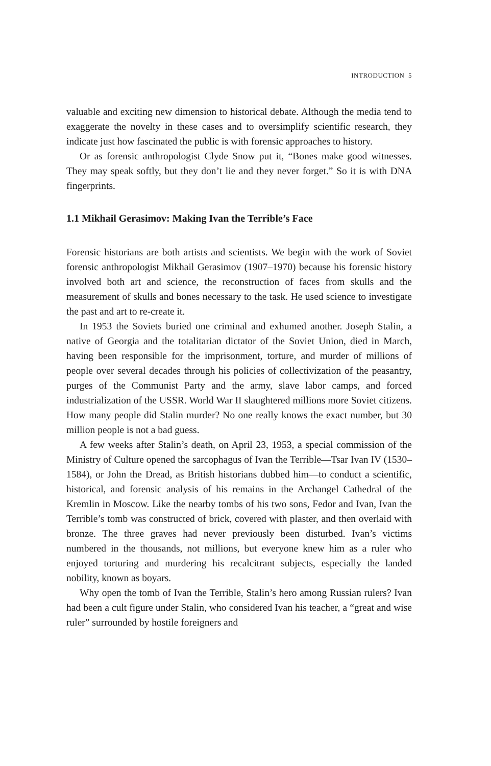INTRODUCTION 5
valuable and exciting new dimension to historical debate. Although the media tend to exaggerate the novelty in these cases and to oversimplify scientific research, they indicate just how fascinated the public is with forensic approaches to history.
Or as forensic anthropologist Clyde Snow put it, “Bones make good witnesses. They may speak softly, but they don’t lie and they never forget.” So it is with DNA fingerprints.
1.1 Mikhail Gerasimov: Making Ivan the Terrible’s Face
Forensic historians are both artists and scientists. We begin with the work of Soviet forensic anthropologist Mikhail Gerasimov (1907–1970) because his forensic history involved both art and science, the reconstruction of faces from skulls and the measurement of skulls and bones necessary to the task. He used science to investigate the past and art to re-create it.
In 1953 the Soviets buried one criminal and exhumed another. Joseph Stalin, a native of Georgia and the totalitarian dictator of the Soviet Union, died in March, having been responsible for the imprisonment, torture, and murder of millions of people over several decades through his policies of collectivization of the peasantry, purges of the Communist Party and the army, slave labor camps, and forced industrialization of the USSR. World War II slaughtered millions more Soviet citizens. How many people did Stalin murder? No one really knows the exact number, but 30 million people is not a bad guess.
A few weeks after Stalin’s death, on April 23, 1953, a special commission of the Ministry of Culture opened the sarcophagus of Ivan the Terrible—Tsar Ivan IV (1530–1584), or John the Dread, as British historians dubbed him—to conduct a scientific, historical, and forensic analysis of his remains in the Archangel Cathedral of the Kremlin in Moscow. Like the nearby tombs of his two sons, Fedor and Ivan, Ivan the Terrible’s tomb was constructed of brick, covered with plaster, and then overlaid with bronze. The three graves had never previously been disturbed. Ivan’s victims numbered in the thousands, not millions, but everyone knew him as a ruler who enjoyed torturing and murdering his recalcitrant subjects, especially the landed nobility, known as boyars.
Why open the tomb of Ivan the Terrible, Stalin’s hero among Russian rulers? Ivan had been a cult figure under Stalin, who considered Ivan his teacher, a “great and wise ruler” surrounded by hostile foreigners and